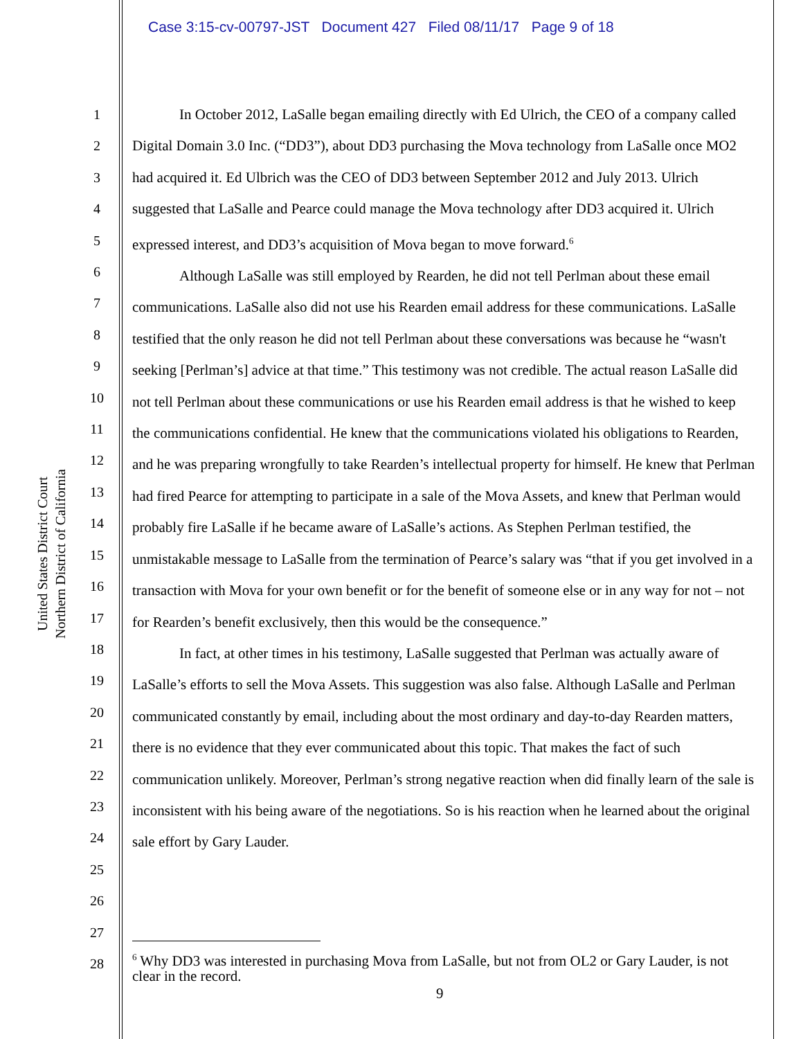Case 3:15-cv-00797-JST Document 427 Filed 08/11/17 Page 9 of 18
United States District Court
Northern District of California
1
2
3
4
5
6
7
8
9
10
11
12
13
14
15
16
17
18
19
20
21
22
23
24
25
26
27
28
In October 2012, LaSalle began emailing directly with Ed Ulrich, the CEO of a company called Digital Domain 3.0 Inc. (“DD3”), about DD3 purchasing the Mova technology from LaSalle once MO2 had acquired it. Ed Ulbrich was the CEO of DD3 between September 2012 and July 2013. Ulrich suggested that LaSalle and Pearce could manage the Mova technology after DD3 acquired it. Ulrich expressed interest, and DD3’s acquisition of Mova began to move forward.<sup>6</sup>
Although LaSalle was still employed by Rearden, he did not tell Perlman about these email communications. LaSalle also did not use his Rearden email address for these communications. LaSalle testified that the only reason he did not tell Perlman about these conversations was because he “wasn't seeking [Perlman’s] advice at that time.” This testimony was not credible. The actual reason LaSalle did not tell Perlman about these communications or use his Rearden email address is that he wished to keep the communications confidential. He knew that the communications violated his obligations to Rearden, and he was preparing wrongfully to take Rearden’s intellectual property for himself. He knew that Perlman had fired Pearce for attempting to participate in a sale of the Mova Assets, and knew that Perlman would probably fire LaSalle if he became aware of LaSalle’s actions. As Stephen Perlman testified, the unmistakable message to LaSalle from the termination of Pearce’s salary was “that if you get involved in a transaction with Mova for your own benefit or for the benefit of someone else or in any way for not – not for Rearden’s benefit exclusively, then this would be the consequence.”
In fact, at other times in his testimony, LaSalle suggested that Perlman was actually aware of LaSalle’s efforts to sell the Mova Assets. This suggestion was also false. Although LaSalle and Perlman communicated constantly by email, including about the most ordinary and day-to-day Rearden matters, there is no evidence that they ever communicated about this topic. That makes the fact of such communication unlikely. Moreover, Perlman’s strong negative reaction when did finally learn of the sale is inconsistent with his being aware of the negotiations. So is his reaction when he learned about the original sale effort by Gary Lauder.
<sup>6</sup> Why DD3 was interested in purchasing Mova from LaSalle, but not from OL2 or Gary Lauder, is not clear in the record.
9